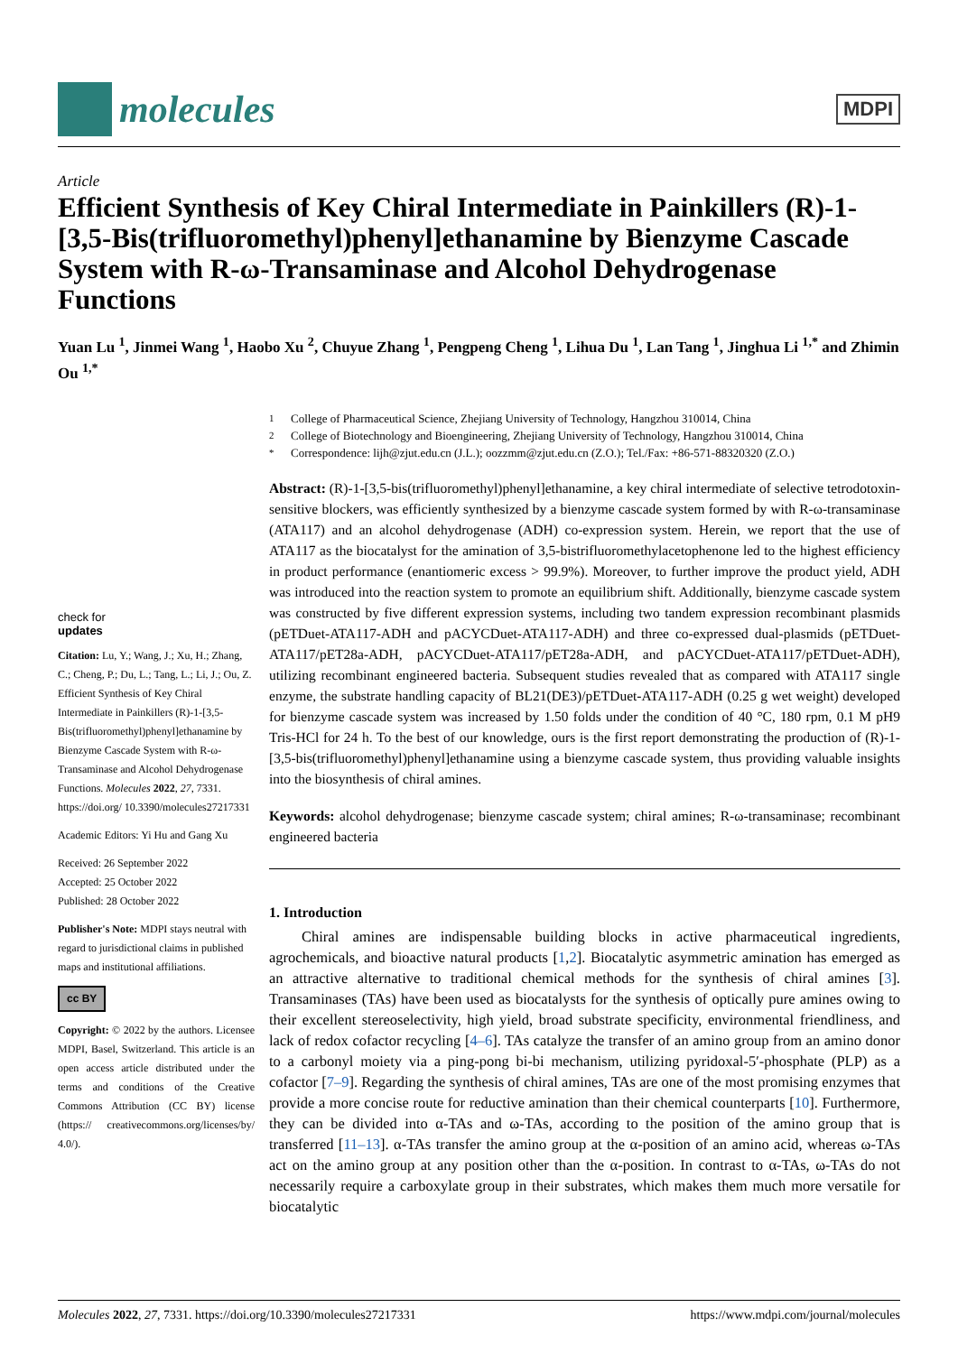molecules
MDPI
Article
Efficient Synthesis of Key Chiral Intermediate in Painkillers (R)-1-[3,5-Bis(trifluoromethyl)phenyl]ethanamine by Bienzyme Cascade System with R-ω-Transaminase and Alcohol Dehydrogenase Functions
Yuan Lu <sup>1</sup>, Jinmei Wang <sup>1</sup>, Haobo Xu <sup>2</sup>, Chuyue Zhang <sup>1</sup>, Pengpeng Cheng <sup>1</sup>, Lihua Du <sup>1</sup>, Lan Tang <sup>1</sup>, Jinghua Li <sup>1,*</sup> and Zhimin Ou <sup>1,*</sup>
check for
updates
Citation: Lu, Y.; Wang, J.; Xu, H.; Zhang, C.; Cheng, P.; Du, L.; Tang, L.; Li, J.; Ou, Z. Efficient Synthesis of Key Chiral Intermediate in Painkillers (R)-1-[3,5-Bis(trifluoromethyl)phenyl]ethanamine by Bienzyme Cascade System with R-ω-Transaminase and Alcohol Dehydrogenase Functions. Molecules 2022, 27, 7331. https://doi.org/ 10.3390/molecules27217331
Academic Editors: Yi Hu and Gang Xu
Received: 26 September 2022
Accepted: 25 October 2022
Published: 28 October 2022
Publisher's Note: MDPI stays neutral with regard to jurisdictional claims in published maps and institutional affiliations.
cc BY
Copyright: © 2022 by the authors. Licensee MDPI, Basel, Switzerland. This article is an open access article distributed under the terms and conditions of the Creative Commons Attribution (CC BY) license (https:// creativecommons.org/licenses/by/ 4.0/).
<sup>1</sup> College of Pharmaceutical Science, Zhejiang University of Technology, Hangzhou 310014, China
<sup>2</sup> College of Biotechnology and Bioengineering, Zhejiang University of Technology, Hangzhou 310014, China
<sup>*</sup> Correspondence: lijh@zjut.edu.cn (J.L.); oozzmm@zjut.edu.cn (Z.O.); Tel./Fax: +86-571-88320320 (Z.O.)
Abstract: (R)-1-[3,5-bis(trifluoromethyl)phenyl]ethanamine, a key chiral intermediate of selective tetrodotoxin-sensitive blockers, was efficiently synthesized by a bienzyme cascade system formed by with R-ω-transaminase (ATA117) and an alcohol dehydrogenase (ADH) co-expression system. Herein, we report that the use of ATA117 as the biocatalyst for the amination of 3,5-bistrifluoromethylacetophenone led to the highest efficiency in product performance (enantiomeric excess > 99.9%). Moreover, to further improve the product yield, ADH was introduced into the reaction system to promote an equilibrium shift. Additionally, bienzyme cascade system was constructed by five different expression systems, including two tandem expression recombinant plasmids (pETDuet-ATA117-ADH and pACYCDuet-ATA117-ADH) and three co-expressed dual-plasmids (pETDuet-ATA117/pET28a-ADH, pACYCDuet-ATA117/pET28a-ADH, and pACYCDuet-ATA117/pETDuet-ADH), utilizing recombinant engineered bacteria. Subsequent studies revealed that as compared with ATA117 single enzyme, the substrate handling capacity of BL21(DE3)/pETDuet-ATA117-ADH (0.25 g wet weight) developed for bienzyme cascade system was increased by 1.50 folds under the condition of 40 °C, 180 rpm, 0.1 M pH9 Tris-HCl for 24 h. To the best of our knowledge, ours is the first report demonstrating the production of (R)-1-[3,5-bis(trifluoromethyl)phenyl]ethanamine using a bienzyme cascade system, thus providing valuable insights into the biosynthesis of chiral amines.
Keywords: alcohol dehydrogenase; bienzyme cascade system; chiral amines; R-ω-transaminase; recombinant engineered bacteria
1. Introduction
Chiral amines are indispensable building blocks in active pharmaceutical ingredients, agrochemicals, and bioactive natural products [1,2]. Biocatalytic asymmetric amination has emerged as an attractive alternative to traditional chemical methods for the synthesis of chiral amines [3]. Transaminases (TAs) have been used as biocatalysts for the synthesis of optically pure amines owing to their excellent stereoselectivity, high yield, broad substrate specificity, environmental friendliness, and lack of redox cofactor recycling [4–6]. TAs catalyze the transfer of an amino group from an amino donor to a carbonyl moiety via a ping-pong bi-bi mechanism, utilizing pyridoxal-5′-phosphate (PLP) as a cofactor [7–9]. Regarding the synthesis of chiral amines, TAs are one of the most promising enzymes that provide a more concise route for reductive amination than their chemical counterparts [10]. Furthermore, they can be divided into α-TAs and ω-TAs, according to the position of the amino group that is transferred [11–13]. α-TAs transfer the amino group at the α-position of an amino acid, whereas ω-TAs act on the amino group at any position other than the α-position. In contrast to α-TAs, ω-TAs do not necessarily require a carboxylate group in their substrates, which makes them much more versatile for biocatalytic
Molecules 2022, 27, 7331. https://doi.org/10.3390/molecules27217331 https://www.mdpi.com/journal/molecules